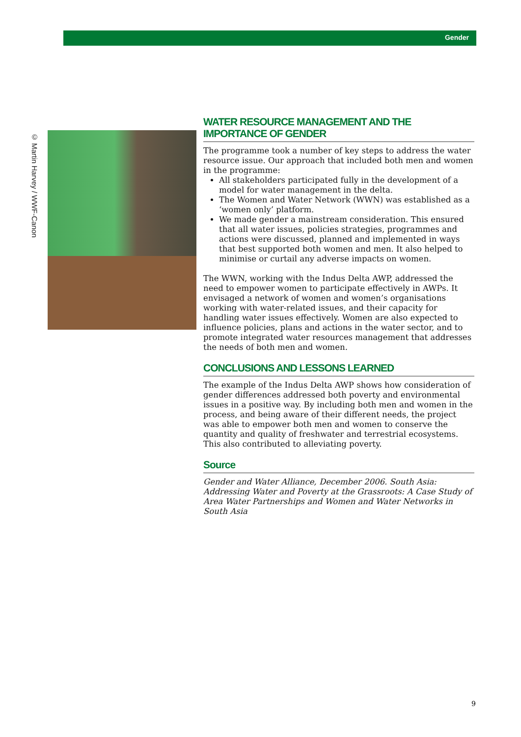Gender
© Martin Harvey / WWF-Canon
WATER RESOURCE MANAGEMENT AND THE IMPORTANCE OF GENDER
The programme took a number of key steps to address the water resource issue. Our approach that included both men and women in the programme:
All stakeholders participated fully in the development of a model for water management in the delta.
The Women and Water Network (WWN) was established as a ‘women only’ platform.
We made gender a mainstream consideration. This ensured that all water issues, policies strategies, programmes and actions were discussed, planned and implemented in ways that best supported both women and men. It also helped to minimise or curtail any adverse impacts on women.
The WWN, working with the Indus Delta AWP, addressed the need to empower women to participate effectively in AWPs. It envisaged a network of women and women’s organisations working with water-related issues, and their capacity for handling water issues effectively. Women are also expected to influence policies, plans and actions in the water sector, and to promote integrated water resources management that addresses the needs of both men and women.
CONCLUSIONS AND LESSONS LEARNED
The example of the Indus Delta AWP shows how consideration of gender differences addressed both poverty and environmental issues in a positive way. By including both men and women in the process, and being aware of their different needs, the project was able to empower both men and women to conserve the quantity and quality of freshwater and terrestrial ecosystems. This also contributed to alleviating poverty.
Source
Gender and Water Alliance, December 2006. South Asia: Addressing Water and Poverty at the Grassroots: A Case Study of Area Water Partnerships and Women and Water Networks in South Asia
9